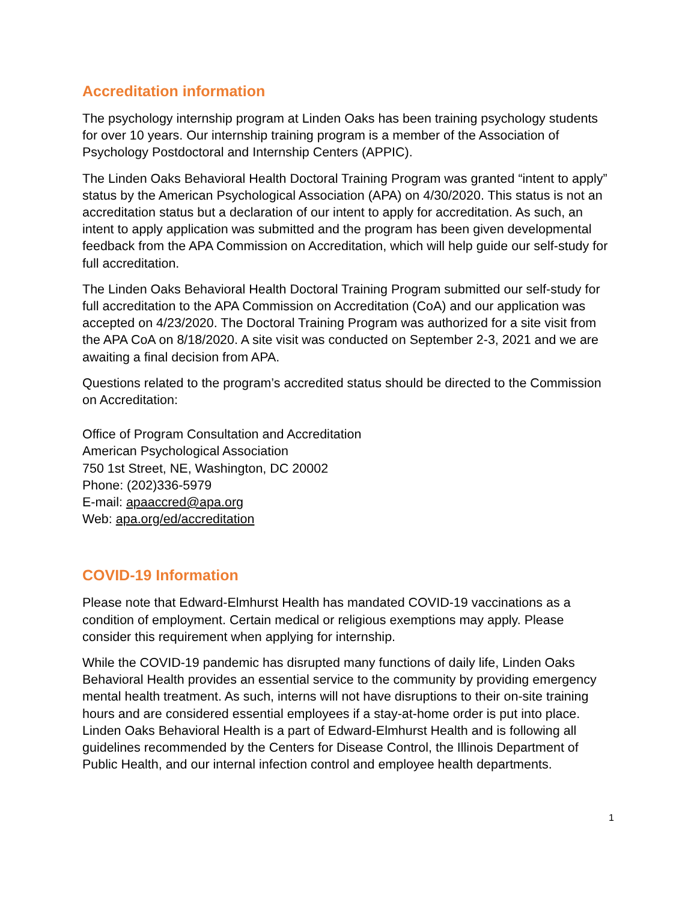Accreditation information
The psychology internship program at Linden Oaks has been training psychology students for over 10 years. Our internship training program is a member of the Association of Psychology Postdoctoral and Internship Centers (APPIC).
The Linden Oaks Behavioral Health Doctoral Training Program was granted “intent to apply” status by the American Psychological Association (APA) on 4/30/2020. This status is not an accreditation status but a declaration of our intent to apply for accreditation. As such, an intent to apply application was submitted and the program has been given developmental feedback from the APA Commission on Accreditation, which will help guide our self-study for full accreditation.
The Linden Oaks Behavioral Health Doctoral Training Program submitted our self-study for full accreditation to the APA Commission on Accreditation (CoA) and our application was accepted on 4/23/2020. The Doctoral Training Program was authorized for a site visit from the APA CoA on 8/18/2020. A site visit was conducted on September 2-3, 2021 and we are awaiting a final decision from APA.
Questions related to the program’s accredited status should be directed to the Commission on Accreditation:
Office of Program Consultation and Accreditation
American Psychological Association
750 1st Street, NE, Washington, DC 20002
Phone: (202)336-5979
E-mail: apaaccred@apa.org
Web: apa.org/ed/accreditation
COVID-19 Information
Please note that Edward-Elmhurst Health has mandated COVID-19 vaccinations as a condition of employment. Certain medical or religious exemptions may apply. Please consider this requirement when applying for internship.
While the COVID-19 pandemic has disrupted many functions of daily life, Linden Oaks Behavioral Health provides an essential service to the community by providing emergency mental health treatment. As such, interns will not have disruptions to their on-site training hours and are considered essential employees if a stay-at-home order is put into place. Linden Oaks Behavioral Health is a part of Edward-Elmhurst Health and is following all guidelines recommended by the Centers for Disease Control, the Illinois Department of Public Health, and our internal infection control and employee health departments.
1